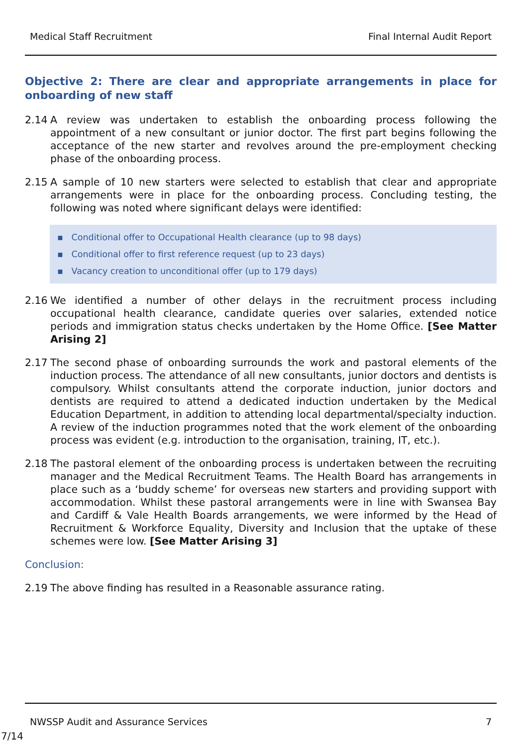Medical Staff Recruitment Final Internal Audit Report
Objective 2: There are clear and appropriate arrangements in place for onboarding of new staff
2.14 A review was undertaken to establish the onboarding process following the appointment of a new consultant or junior doctor. The first part begins following the acceptance of the new starter and revolves around the pre-employment checking phase of the onboarding process.
2.15 A sample of 10 new starters were selected to establish that clear and appropriate arrangements were in place for the onboarding process. Concluding testing, the following was noted where significant delays were identified:
▪ Conditional offer to Occupational Health clearance (up to 98 days)
▪ Conditional offer to first reference request (up to 23 days)
▪ Vacancy creation to unconditional offer (up to 179 days)
2.16 We identified a number of other delays in the recruitment process including occupational health clearance, candidate queries over salaries, extended notice periods and immigration status checks undertaken by the Home Office. [See Matter Arising 2]
2.17 The second phase of onboarding surrounds the work and pastoral elements of the induction process. The attendance of all new consultants, junior doctors and dentists is compulsory. Whilst consultants attend the corporate induction, junior doctors and dentists are required to attend a dedicated induction undertaken by the Medical Education Department, in addition to attending local departmental/specialty induction. A review of the induction programmes noted that the work element of the onboarding process was evident (e.g. introduction to the organisation, training, IT, etc.).
2.18 The pastoral element of the onboarding process is undertaken between the recruiting manager and the Medical Recruitment Teams. The Health Board has arrangements in place such as a ‘buddy scheme’ for overseas new starters and providing support with accommodation. Whilst these pastoral arrangements were in line with Swansea Bay and Cardiff & Vale Health Boards arrangements, we were informed by the Head of Recruitment & Workforce Equality, Diversity and Inclusion that the uptake of these schemes were low. [See Matter Arising 3]
Conclusion:
2.19 The above finding has resulted in a Reasonable assurance rating.
NWSSP Audit and Assurance Services 7
7/14